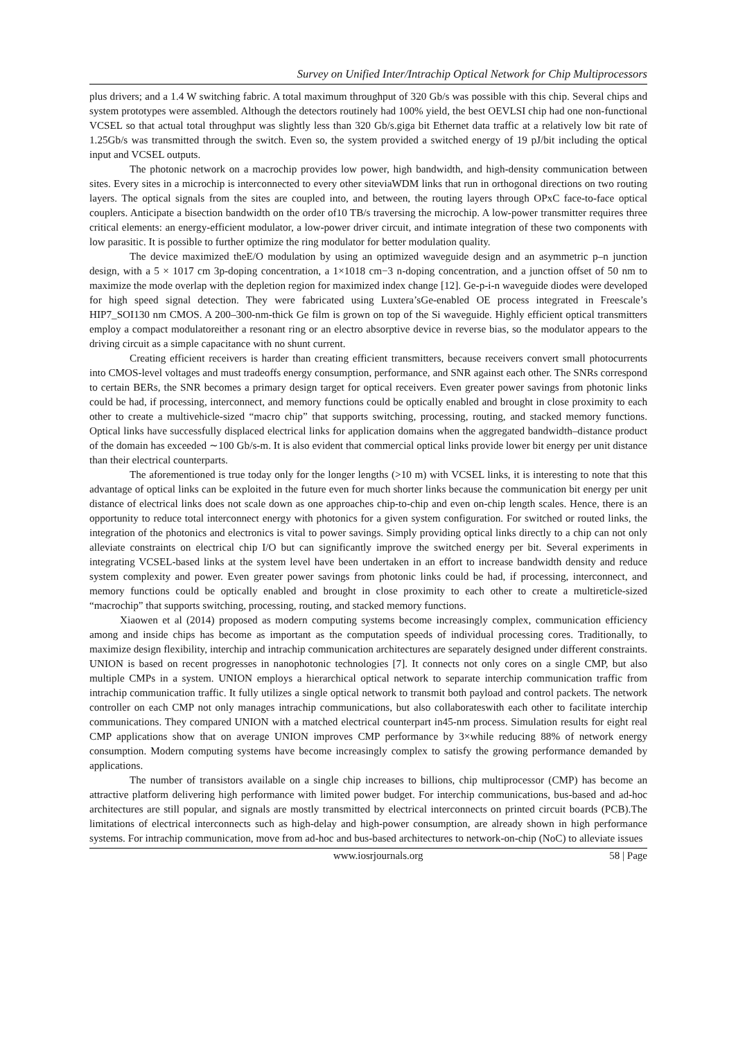Survey on Unified Inter/Intrachip Optical Network for Chip Multiprocessors
plus drivers; and a 1.4 W switching fabric. A total maximum throughput of 320 Gb/s was possible with this chip. Several chips and system prototypes were assembled. Although the detectors routinely had 100% yield, the best OEVLSI chip had one non-functional VCSEL so that actual total throughput was slightly less than 320 Gb/s.giga bit Ethernet data traffic at a relatively low bit rate of 1.25Gb/s was transmitted through the switch. Even so, the system provided a switched energy of 19 pJ/bit including the optical input and VCSEL outputs.
The photonic network on a macrochip provides low power, high bandwidth, and high-density communication between sites. Every sites in a microchip is interconnected to every other siteviaWDM links that run in orthogonal directions on two routing layers. The optical signals from the sites are coupled into, and between, the routing layers through OPxC face-to-face optical couplers. Anticipate a bisection bandwidth on the order of10 TB/s traversing the microchip. A low-power transmitter requires three critical elements: an energy-efficient modulator, a low-power driver circuit, and intimate integration of these two components with low parasitic. It is possible to further optimize the ring modulator for better modulation quality.
The device maximized theE/O modulation by using an optimized waveguide design and an asymmetric p–n junction design, with a 5 × 1017 cm 3p-doping concentration, a 1×1018 cm−3 n-doping concentration, and a junction offset of 50 nm to maximize the mode overlap with the depletion region for maximized index change [12]. Ge-p-i-n waveguide diodes were developed for high speed signal detection. They were fabricated using Luxtera’sGe-enabled OE process integrated in Freescale’s HIP7_SOI130 nm CMOS. A 200–300-nm-thick Ge film is grown on top of the Si waveguide. Highly efficient optical transmitters employ a compact modulatoreither a resonant ring or an electro absorptive device in reverse bias, so the modulator appears to the driving circuit as a simple capacitance with no shunt current.
Creating efficient receivers is harder than creating efficient transmitters, because receivers convert small photocurrents into CMOS-level voltages and must tradeoffs energy consumption, performance, and SNR against each other. The SNRs correspond to certain BERs, the SNR becomes a primary design target for optical receivers. Even greater power savings from photonic links could be had, if processing, interconnect, and memory functions could be optically enabled and brought in close proximity to each other to create a multivehicle-sized “macro chip” that supports switching, processing, routing, and stacked memory functions. Optical links have successfully displaced electrical links for application domains when the aggregated bandwidth–distance product of the domain has exceeded ∼100 Gb/s-m. It is also evident that commercial optical links provide lower bit energy per unit distance than their electrical counterparts.
The aforementioned is true today only for the longer lengths (>10 m) with VCSEL links, it is interesting to note that this advantage of optical links can be exploited in the future even for much shorter links because the communication bit energy per unit distance of electrical links does not scale down as one approaches chip-to-chip and even on-chip length scales. Hence, there is an opportunity to reduce total interconnect energy with photonics for a given system configuration. For switched or routed links, the integration of the photonics and electronics is vital to power savings. Simply providing optical links directly to a chip can not only alleviate constraints on electrical chip I/O but can significantly improve the switched energy per bit. Several experiments in integrating VCSEL-based links at the system level have been undertaken in an effort to increase bandwidth density and reduce system complexity and power. Even greater power savings from photonic links could be had, if processing, interconnect, and memory functions could be optically enabled and brought in close proximity to each other to create a multireticle-sized “macrochip” that supports switching, processing, routing, and stacked memory functions.
Xiaowen et al (2014) proposed as modern computing systems become increasingly complex, communication efficiency among and inside chips has become as important as the computation speeds of individual processing cores. Traditionally, to maximize design flexibility, interchip and intrachip communication architectures are separately designed under different constraints. UNION is based on recent progresses in nanophotonic technologies [7]. It connects not only cores on a single CMP, but also multiple CMPs in a system. UNION employs a hierarchical optical network to separate interchip communication traffic from intrachip communication traffic. It fully utilizes a single optical network to transmit both payload and control packets. The network controller on each CMP not only manages intrachip communications, but also collaborateswith each other to facilitate interchip communications. They compared UNION with a matched electrical counterpart in45-nm process. Simulation results for eight real CMP applications show that on average UNION improves CMP performance by 3×while reducing 88% of network energy consumption. Modern computing systems have become increasingly complex to satisfy the growing performance demanded by applications.
The number of transistors available on a single chip increases to billions, chip multiprocessor (CMP) has become an attractive platform delivering high performance with limited power budget. For interchip communications, bus-based and ad-hoc architectures are still popular, and signals are mostly transmitted by electrical interconnects on printed circuit boards (PCB).The limitations of electrical interconnects such as high-delay and high-power consumption, are already shown in high performance systems. For intrachip communication, move from ad-hoc and bus-based architectures to network-on-chip (NoC) to alleviate issues
www.iosrjournals.org 58 | Page